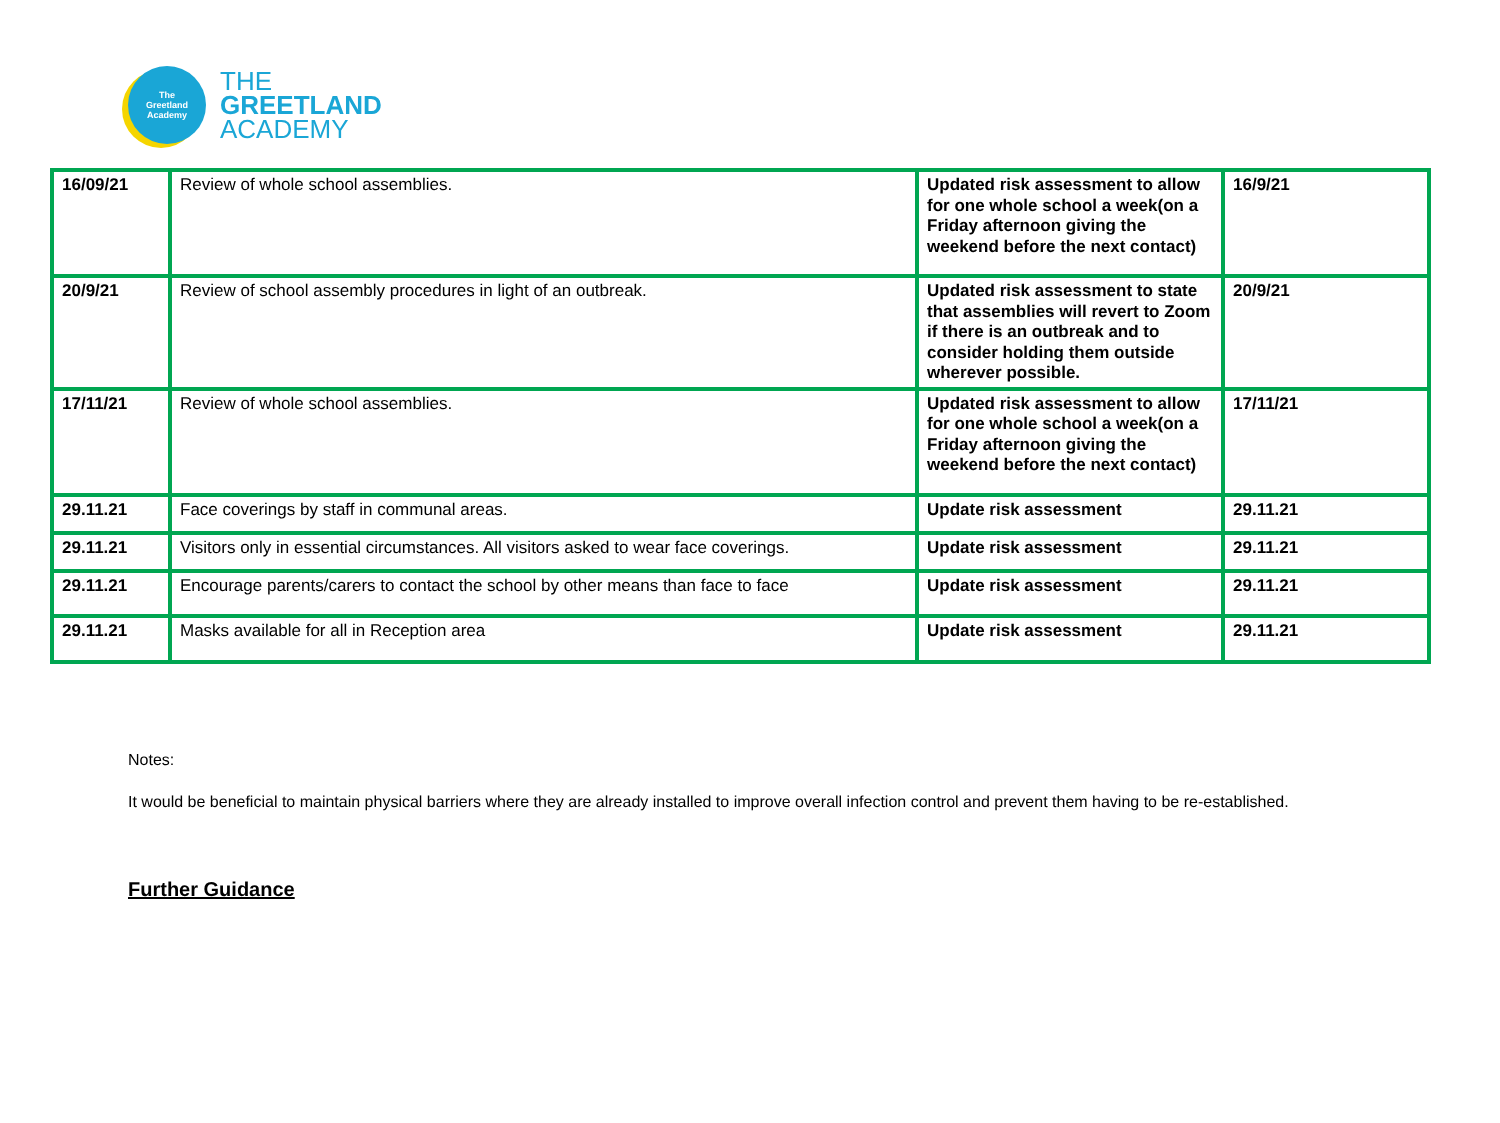The
Greetland
Academy
THE
GREETLAND
ACADEMY
| 16/09/21 | Review of whole school assemblies. | Updated risk assessment to allow for one whole school a week(on a Friday afternoon giving the weekend before the next contact) | 16/9/21 |
| 20/9/21 | Review of school assembly procedures in light of an outbreak. | Updated risk assessment to state that assemblies will revert to Zoom if there is an outbreak and to consider holding them outside wherever possible. | 20/9/21 |
| 17/11/21 | Review of whole school assemblies. | Updated risk assessment to allow for one whole school a week(on a Friday afternoon giving the weekend before the next contact) | 17/11/21 |
| 29.11.21 | Face coverings by staff in communal areas. | Update risk assessment | 29.11.21 |
| 29.11.21 | Visitors only in essential circumstances. All visitors asked to wear face coverings. | Update risk assessment | 29.11.21 |
| 29.11.21 | Encourage parents/carers to contact the school by other means than face to face | Update risk assessment | 29.11.21 |
| 29.11.21 | Masks available for all in Reception area | Update risk assessment | 29.11.21 |
Notes:
It would be beneficial to maintain physical barriers where they are already installed to improve overall infection control and prevent them having to be re-established.
Further Guidance